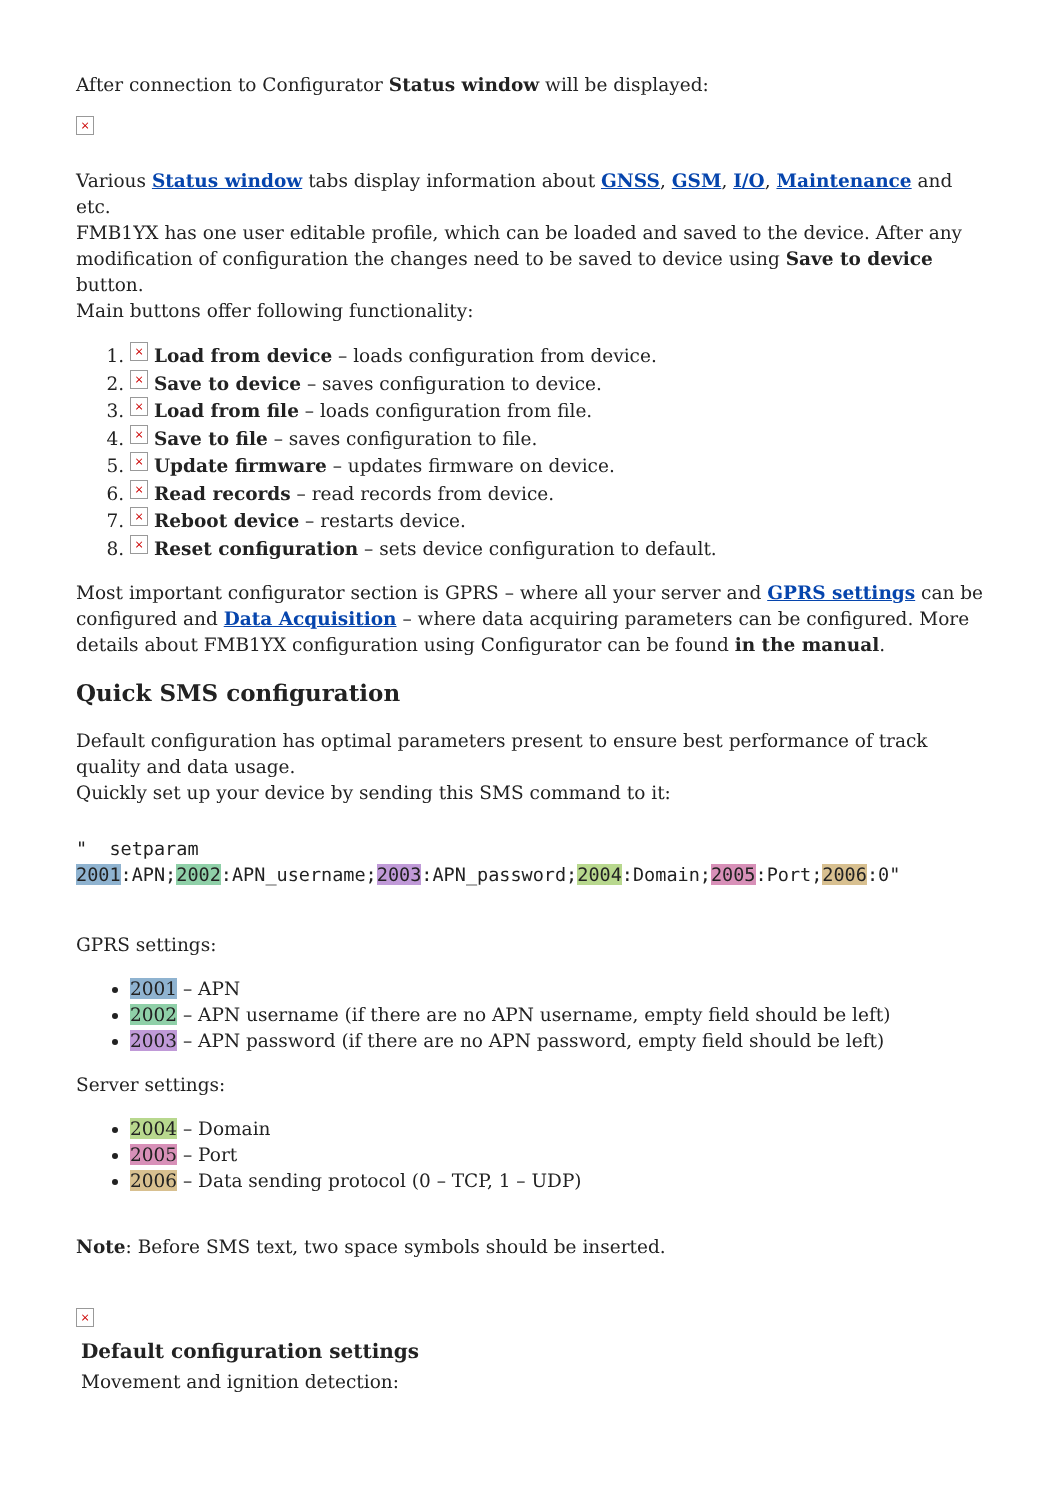After connection to Configurator Status window will be displayed:
×
Various Status window tabs display information about GNSS, GSM, I/O, Maintenance and etc.
FMB1YX has one user editable profile, which can be loaded and saved to the device. After any modification of configuration the changes need to be saved to device using Save to device button.
Main buttons offer following functionality:
1. × Load from device – loads configuration from device.
2. × Save to device – saves configuration to device.
3. × Load from file – loads configuration from file.
4. × Save to file – saves configuration to file.
5. × Update firmware – updates firmware on device.
6. × Read records – read records from device.
7. × Reboot device – restarts device.
8. × Reset configuration – sets device configuration to default.
Most important configurator section is GPRS – where all your server and GPRS settings can be configured and Data Acquisition – where data acquiring parameters can be configured. More details about FMB1YX configuration using Configurator can be found in the manual.
Quick SMS configuration
Default configuration has optimal parameters present to ensure best performance of track quality and data usage.
Quickly set up your device by sending this SMS command to it:
" setparam
2001:APN;2002:APN_username;2003:APN_password;2004:Domain;2005:Port;2006:0"
GPRS settings:
2001 – APN
2002 – APN username (if there are no APN username, empty field should be left)
2003 – APN password (if there are no APN password, empty field should be left)
Server settings:
2004 – Domain
2005 – Port
2006 – Data sending protocol (0 – TCP, 1 – UDP)
Note: Before SMS text, two space symbols should be inserted.
×
Default configuration settings
Movement and ignition detection: